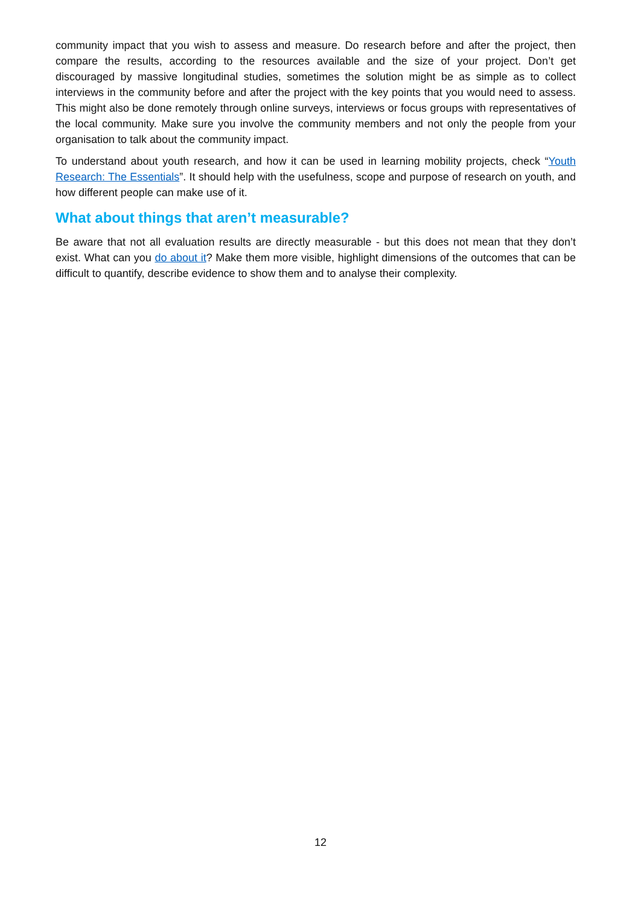community impact that you wish to assess and measure. Do research before and after the project, then compare the results, according to the resources available and the size of your project. Don’t get discouraged by massive longitudinal studies, sometimes the solution might be as simple as to collect interviews in the community before and after the project with the key points that you would need to assess. This might also be done remotely through online surveys, interviews or focus groups with representatives of the local community. Make sure you involve the community members and not only the people from your organisation to talk about the community impact.
To understand about youth research, and how it can be used in learning mobility projects, check “Youth Research: The Essentials”. It should help with the usefulness, scope and purpose of research on youth, and how different people can make use of it.
What about things that aren’t measurable?
Be aware that not all evaluation results are directly measurable - but this does not mean that they don’t exist. What can you do about it? Make them more visible, highlight dimensions of the outcomes that can be difficult to quantify, describe evidence to show them and to analyse their complexity.
12